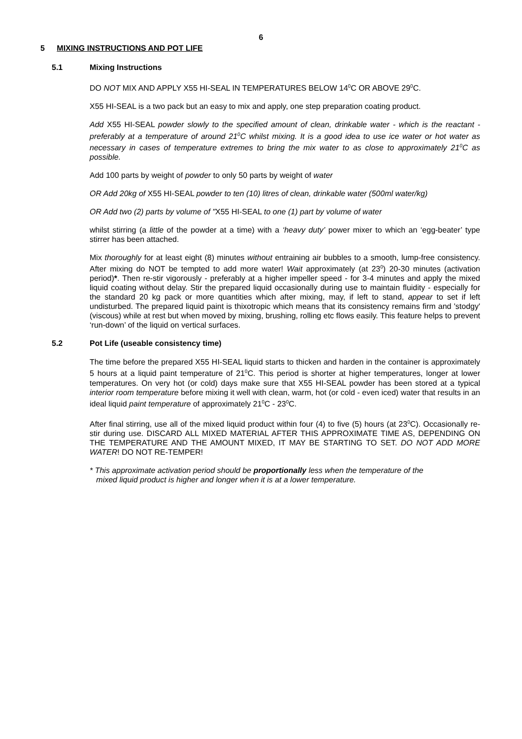6
5 MIXING INSTRUCTIONS AND POT LIFE
5.1 Mixing Instructions
DO NOT MIX AND APPLY X55 HI-SEAL IN TEMPERATURES BELOW 14<sup>0</sup>C OR ABOVE 29<sup>0</sup>C.
X55 HI-SEAL is a two pack but an easy to mix and apply, one step preparation coating product.
Add X55 HI-SEAL powder slowly to the specified amount of clean, drinkable water - which is the reactant - preferably at a temperature of around 21<sup>0</sup>C whilst mixing. It is a good idea to use ice water or hot water as necessary in cases of temperature extremes to bring the mix water to as close to approximately 21<sup>0</sup>C as possible.
Add 100 parts by weight of powder to only 50 parts by weight of water
OR Add 20kg of X55 HI-SEAL powder to ten (10) litres of clean, drinkable water (500ml water/kg)
OR Add two (2) parts by volume of "X55 HI-SEAL to one (1) part by volume of water
whilst stirring (a little of the powder at a time) with a ‘heavy duty’ power mixer to which an ‘egg-beater’ type stirrer has been attached.
Mix thoroughly for at least eight (8) minutes without entraining air bubbles to a smooth, lump-free consistency. After mixing do NOT be tempted to add more water! Wait approximately (at 23<sup>0</sup>) 20-30 minutes (activation period)*. Then re-stir vigorously - preferably at a higher impeller speed - for 3-4 minutes and apply the mixed liquid coating without delay. Stir the prepared liquid occasionally during use to maintain fluidity - especially for the standard 20 kg pack or more quantities which after mixing, may, if left to stand, appear to set if left undisturbed. The prepared liquid paint is thixotropic which means that its consistency remains firm and 'stodgy' (viscous) while at rest but when moved by mixing, brushing, rolling etc flows easily. This feature helps to prevent ‘run-down’ of the liquid on vertical surfaces.
5.2 Pot Life (useable consistency time)
The time before the prepared X55 HI-SEAL liquid starts to thicken and harden in the container is approximately 5 hours at a liquid paint temperature of 21<sup>0</sup>C. This period is shorter at higher temperatures, longer at lower temperatures. On very hot (or cold) days make sure that X55 HI-SEAL powder has been stored at a typical interior room temperature before mixing it well with clean, warm, hot (or cold - even iced) water that results in an ideal liquid paint temperature of approximately 21<sup>0</sup>C - 23<sup>0</sup>C.
After final stirring, use all of the mixed liquid product within four (4) to five (5) hours (at 23<sup>0</sup>C). Occasionally re-stir during use. DISCARD ALL MIXED MATERIAL AFTER THIS APPROXIMATE TIME AS, DEPENDING ON THE TEMPERATURE AND THE AMOUNT MIXED, IT MAY BE STARTING TO SET. DO NOT ADD MORE WATER! DO NOT RE-TEMPER!
* This approximate activation period should be proportionally less when the temperature of the
mixed liquid product is higher and longer when it is at a lower temperature.